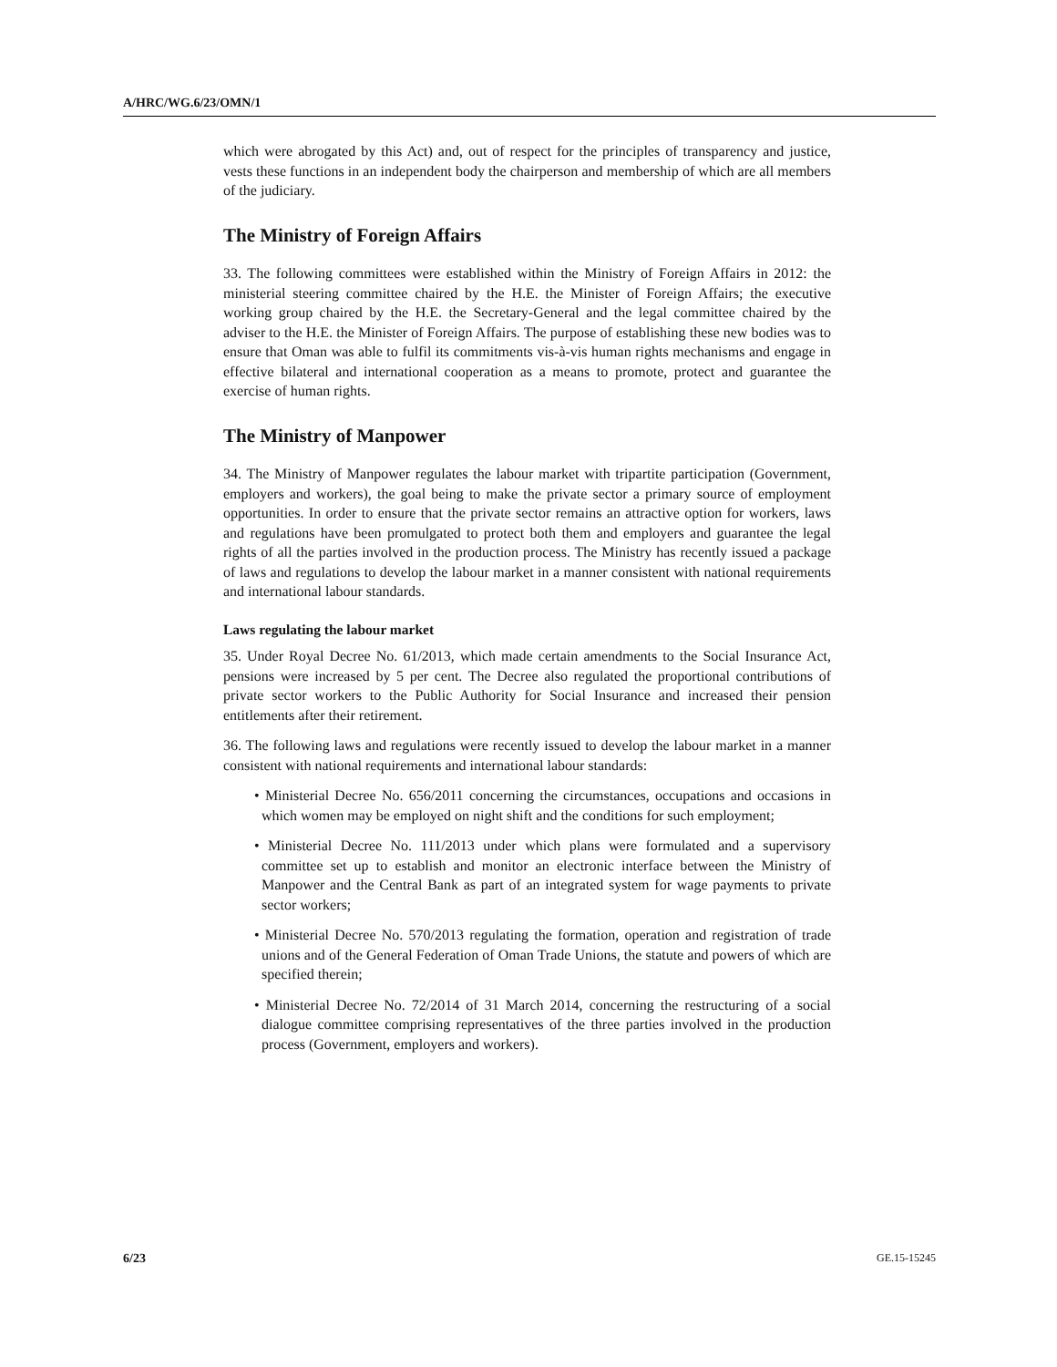A/HRC/WG.6/23/OMN/1
which were abrogated by this Act) and, out of respect for the principles of transparency and justice, vests these functions in an independent body the chairperson and membership of which are all members of the judiciary.
The Ministry of Foreign Affairs
33. The following committees were established within the Ministry of Foreign Affairs in 2012: the ministerial steering committee chaired by the H.E. the Minister of Foreign Affairs; the executive working group chaired by the H.E. the Secretary-General and the legal committee chaired by the adviser to the H.E. the Minister of Foreign Affairs. The purpose of establishing these new bodies was to ensure that Oman was able to fulfil its commitments vis-à-vis human rights mechanisms and engage in effective bilateral and international cooperation as a means to promote, protect and guarantee the exercise of human rights.
The Ministry of Manpower
34. The Ministry of Manpower regulates the labour market with tripartite participation (Government, employers and workers), the goal being to make the private sector a primary source of employment opportunities. In order to ensure that the private sector remains an attractive option for workers, laws and regulations have been promulgated to protect both them and employers and guarantee the legal rights of all the parties involved in the production process. The Ministry has recently issued a package of laws and regulations to develop the labour market in a manner consistent with national requirements and international labour standards.
Laws regulating the labour market
35. Under Royal Decree No. 61/2013, which made certain amendments to the Social Insurance Act, pensions were increased by 5 per cent. The Decree also regulated the proportional contributions of private sector workers to the Public Authority for Social Insurance and increased their pension entitlements after their retirement.
36. The following laws and regulations were recently issued to develop the labour market in a manner consistent with national requirements and international labour standards:
• Ministerial Decree No. 656/2011 concerning the circumstances, occupations and occasions in which women may be employed on night shift and the conditions for such employment;
• Ministerial Decree No. 111/2013 under which plans were formulated and a supervisory committee set up to establish and monitor an electronic interface between the Ministry of Manpower and the Central Bank as part of an integrated system for wage payments to private sector workers;
• Ministerial Decree No. 570/2013 regulating the formation, operation and registration of trade unions and of the General Federation of Oman Trade Unions, the statute and powers of which are specified therein;
• Ministerial Decree No. 72/2014 of 31 March 2014, concerning the restructuring of a social dialogue committee comprising representatives of the three parties involved in the production process (Government, employers and workers).
6/23 GE.15-15245